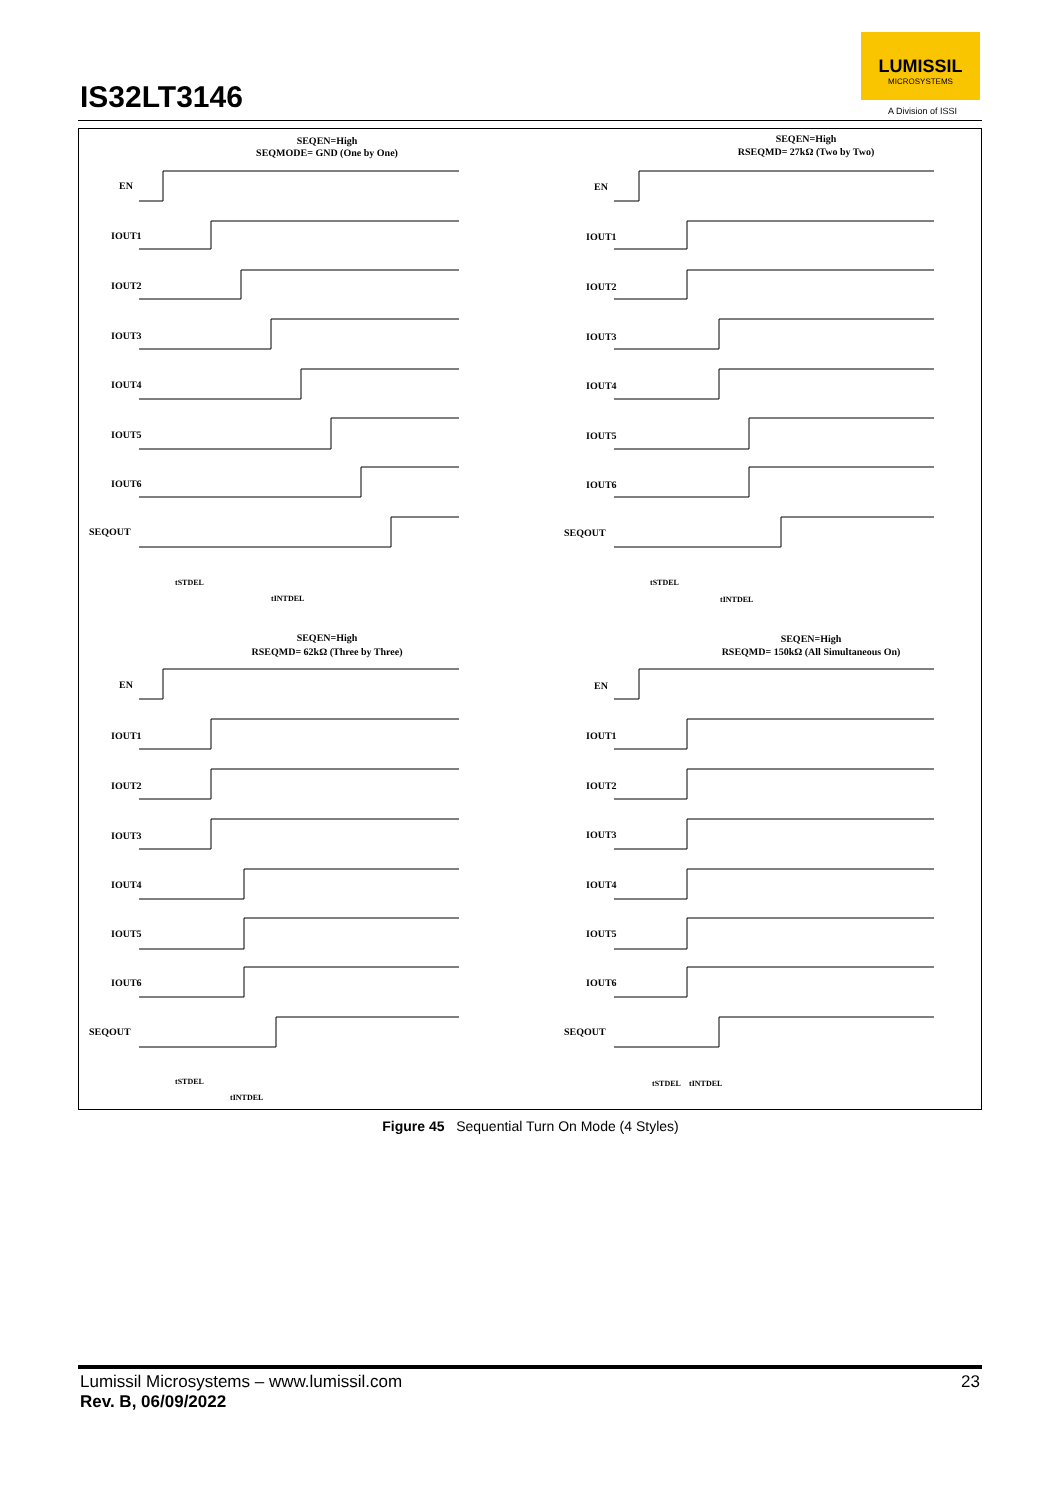IS32LT3146
LUMISSIL
MICROSYSTEMS
A Division of ISSI
SEQEN=High
SEQMODE= GND (One by One)
SEQEN=High
RSEQMD= 27kΩ (Two by Two)
SEQEN=High
RSEQMD= 62kΩ (Three by Three)
SEQEN=High
RSEQMD= 150kΩ (All Simultaneous On)
EN
IOUT1
IOUT2
IOUT3
IOUT4
IOUT5
IOUT6
SEQOUT
EN
IOUT1
IOUT2
IOUT3
IOUT4
IOUT5
IOUT6
SEQOUT
EN
IOUT1
IOUT2
IOUT3
IOUT4
IOUT5
IOUT6
SEQOUT
EN
IOUT1
IOUT2
IOUT3
IOUT4
IOUT5
IOUT6
SEQOUT
tSTDEL
tINTDEL
tSTDEL
tINTDEL
tSTDEL
tINTDEL
tSTDEL
tINTDEL
Figure 45 Sequential Turn On Mode (4 Styles)
Lumissil Microsystems – www.lumissil.com
Rev. B, 06/09/2022
23